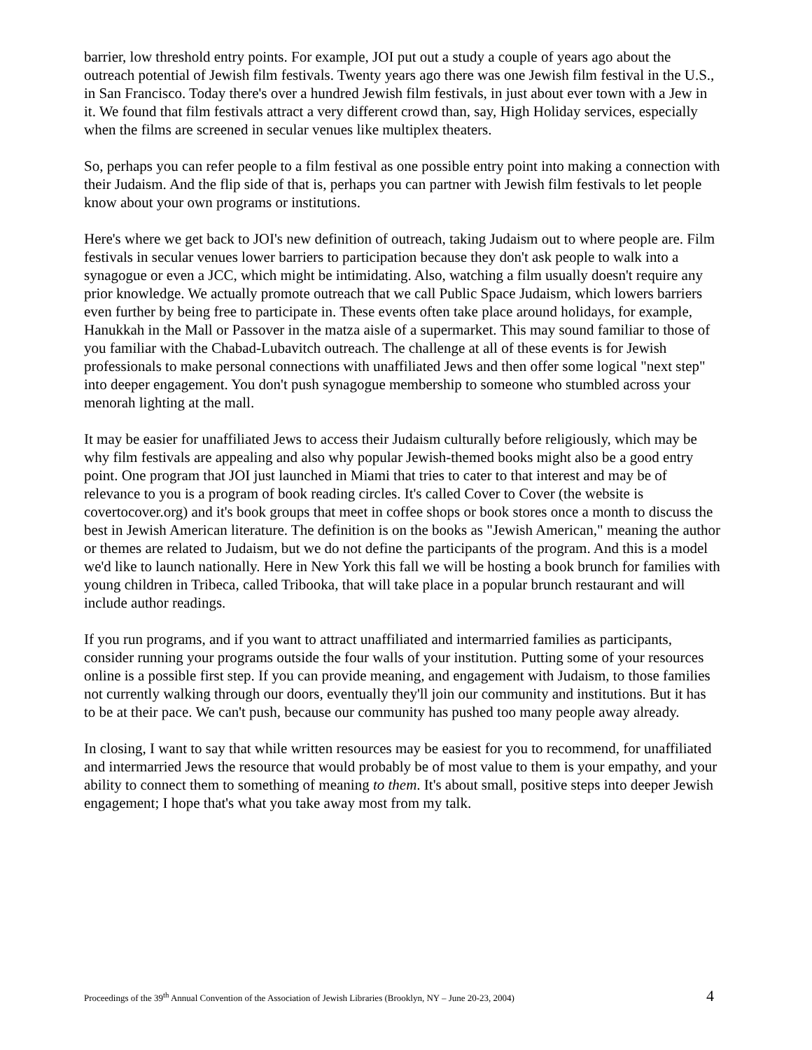barrier, low threshold entry points. For example, JOI put out a study a couple of years ago about the outreach potential of Jewish film festivals. Twenty years ago there was one Jewish film festival in the U.S., in San Francisco. Today there's over a hundred Jewish film festivals, in just about ever town with a Jew in it. We found that film festivals attract a very different crowd than, say, High Holiday services, especially when the films are screened in secular venues like multiplex theaters.
So, perhaps you can refer people to a film festival as one possible entry point into making a connection with their Judaism. And the flip side of that is, perhaps you can partner with Jewish film festivals to let people know about your own programs or institutions.
Here's where we get back to JOI's new definition of outreach, taking Judaism out to where people are. Film festivals in secular venues lower barriers to participation because they don't ask people to walk into a synagogue or even a JCC, which might be intimidating. Also, watching a film usually doesn't require any prior knowledge. We actually promote outreach that we call Public Space Judaism, which lowers barriers even further by being free to participate in. These events often take place around holidays, for example, Hanukkah in the Mall or Passover in the matza aisle of a supermarket. This may sound familiar to those of you familiar with the Chabad-Lubavitch outreach. The challenge at all of these events is for Jewish professionals to make personal connections with unaffiliated Jews and then offer some logical "next step" into deeper engagement. You don't push synagogue membership to someone who stumbled across your menorah lighting at the mall.
It may be easier for unaffiliated Jews to access their Judaism culturally before religiously, which may be why film festivals are appealing and also why popular Jewish-themed books might also be a good entry point. One program that JOI just launched in Miami that tries to cater to that interest and may be of relevance to you is a program of book reading circles. It's called Cover to Cover (the website is covertocover.org) and it's book groups that meet in coffee shops or book stores once a month to discuss the best in Jewish American literature. The definition is on the books as "Jewish American," meaning the author or themes are related to Judaism, but we do not define the participants of the program. And this is a model we'd like to launch nationally. Here in New York this fall we will be hosting a book brunch for families with young children in Tribeca, called Tribooka, that will take place in a popular brunch restaurant and will include author readings.
If you run programs, and if you want to attract unaffiliated and intermarried families as participants, consider running your programs outside the four walls of your institution. Putting some of your resources online is a possible first step. If you can provide meaning, and engagement with Judaism, to those families not currently walking through our doors, eventually they'll join our community and institutions. But it has to be at their pace. We can't push, because our community has pushed too many people away already.
In closing, I want to say that while written resources may be easiest for you to recommend, for unaffiliated and intermarried Jews the resource that would probably be of most value to them is your empathy, and your ability to connect them to something of meaning to them. It's about small, positive steps into deeper Jewish engagement; I hope that's what you take away most from my talk.
Proceedings of the 39<sup>th</sup> Annual Convention of the Association of Jewish Libraries (Brooklyn, NY – June 20-23, 2004) 4